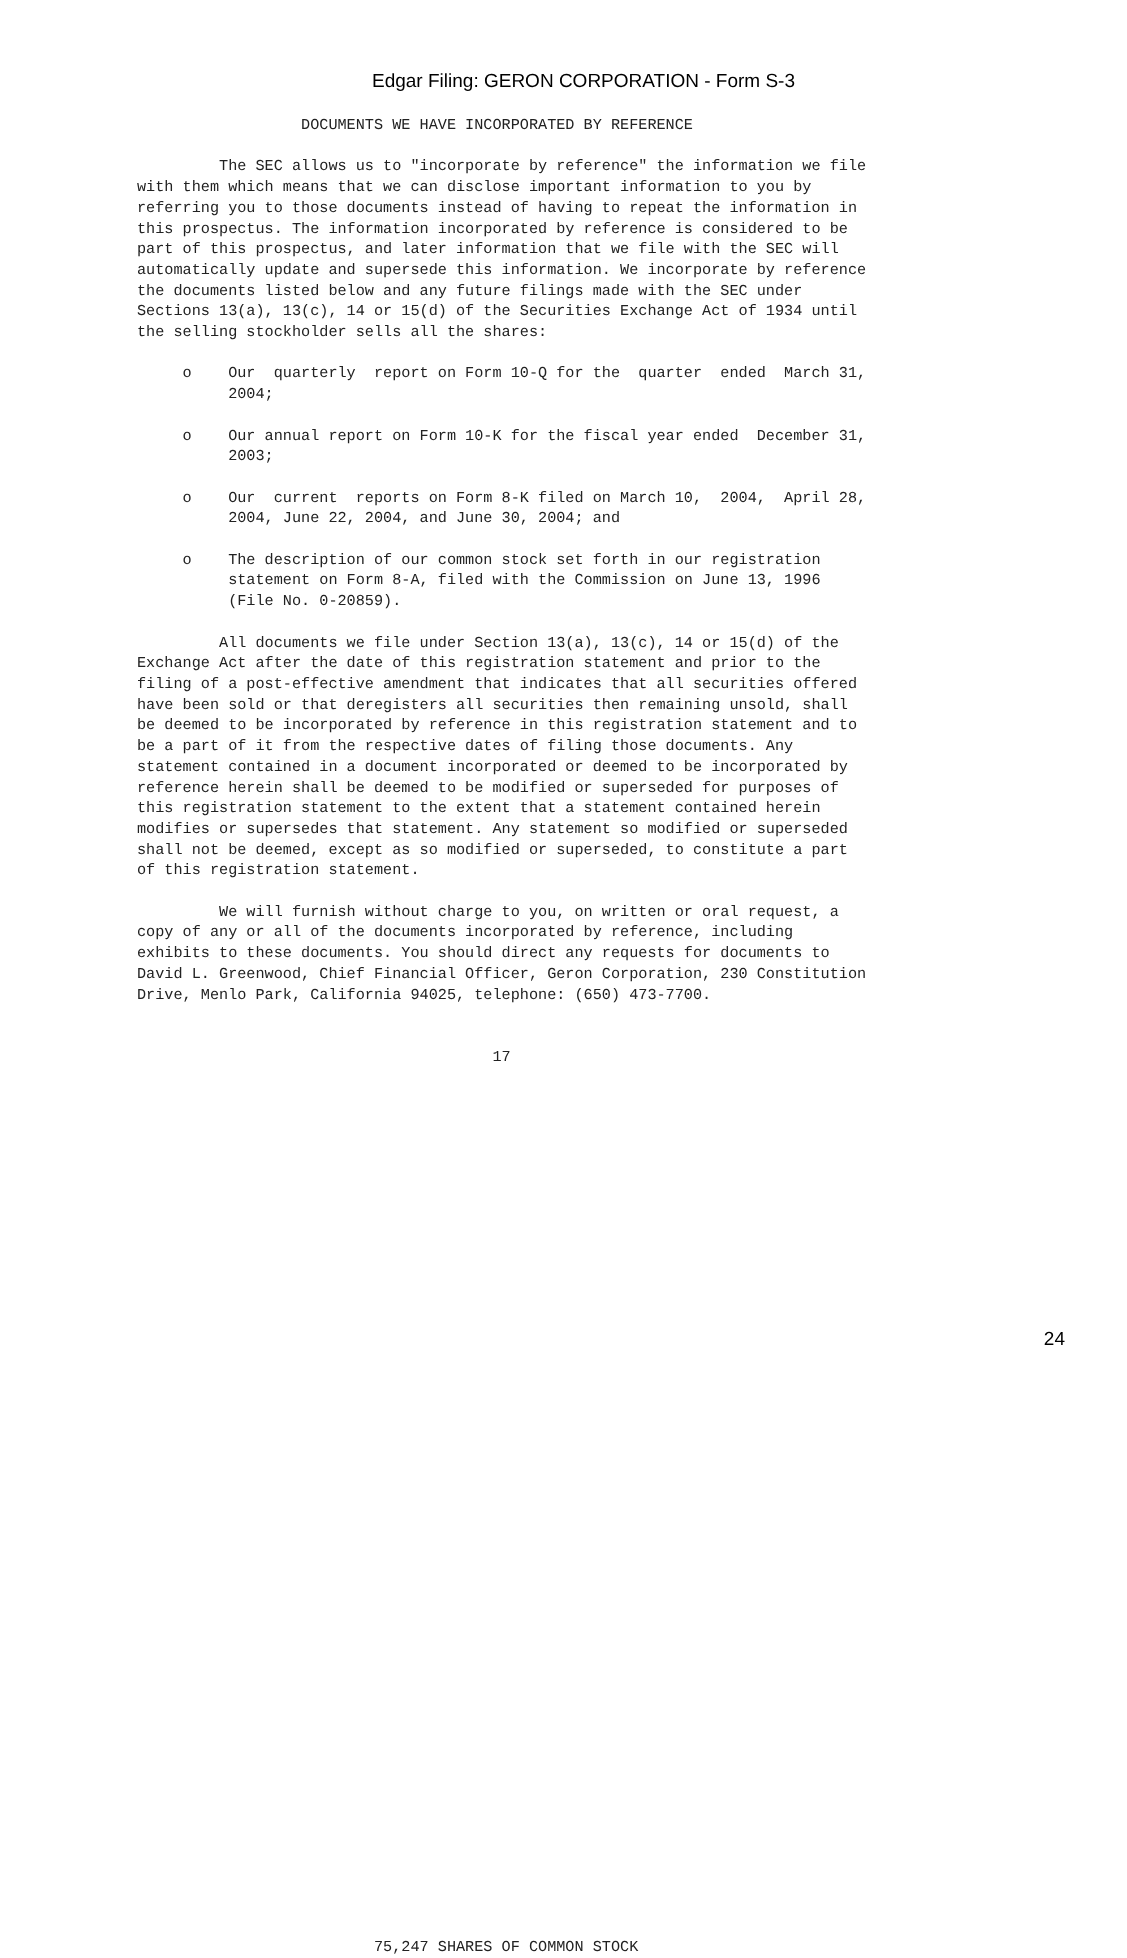Edgar Filing: GERON CORPORATION - Form S-3
                  DOCUMENTS WE HAVE INCORPORATED BY REFERENCE

         The SEC allows us to "incorporate by reference" the information we file
with them which means that we can disclose important information to you by
referring you to those documents instead of having to repeat the information in
this prospectus. The information incorporated by reference is considered to be
part of this prospectus, and later information that we file with the SEC will
automatically update and supersede this information. We incorporate by reference
the documents listed below and any future filings made with the SEC under
Sections 13(a), 13(c), 14 or 15(d) of the Securities Exchange Act of 1934 until
the selling stockholder sells all the shares:

     o    Our  quarterly  report on Form 10-Q for the  quarter  ended  March 31,
          2004;

     o    Our annual report on Form 10-K for the fiscal year ended  December 31,
          2003;

     o    Our  current  reports on Form 8-K filed on March 10,  2004,  April 28,
          2004, June 22, 2004, and June 30, 2004; and

     o    The description of our common stock set forth in our registration
          statement on Form 8-A, filed with the Commission on June 13, 1996
          (File No. 0-20859).

         All documents we file under Section 13(a), 13(c), 14 or 15(d) of the
Exchange Act after the date of this registration statement and prior to the
filing of a post-effective amendment that indicates that all securities offered
have been sold or that deregisters all securities then remaining unsold, shall
be deemed to be incorporated by reference in this registration statement and to
be a part of it from the respective dates of filing those documents. Any
statement contained in a document incorporated or deemed to be incorporated by
reference herein shall be deemed to be modified or superseded for purposes of
this registration statement to the extent that a statement contained herein
modifies or supersedes that statement. Any statement so modified or superseded
shall not be deemed, except as so modified or superseded, to constitute a part
of this registration statement.

         We will furnish without charge to you, on written or oral request, a
copy of any or all of the documents incorporated by reference, including
exhibits to these documents. You should direct any requests for documents to
David L. Greenwood, Chief Financial Officer, Geron Corporation, 230 Constitution
Drive, Menlo Park, California 94025, telephone: (650) 473-7700.


                                       17










































                          75,247 SHARES OF COMMON STOCK
24